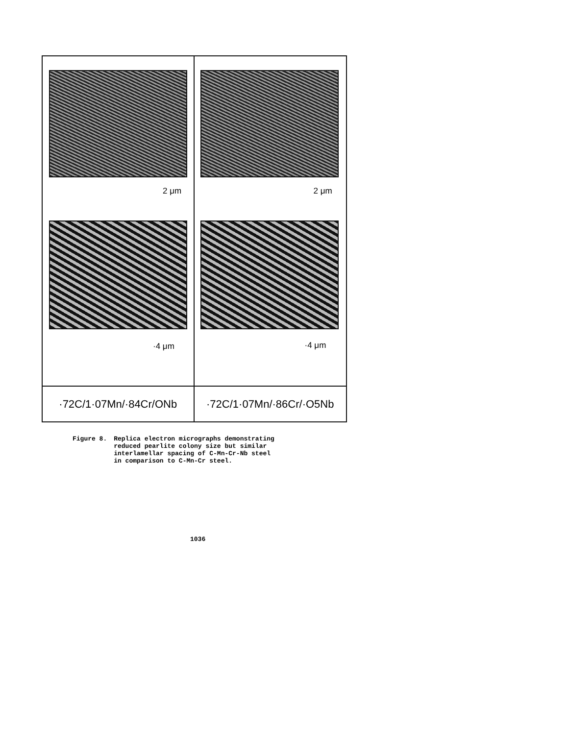2 μm
·4 μm
2 μm
·4 μm
·72C/1·07Mn/·84Cr/ONb
·72C/1·07Mn/·86Cr/·O5Nb
Figure 8. Replica electron micrographs demonstrating
reduced pearlite colony size but similar
interlamellar spacing of C-Mn-Cr-Nb steel
in comparison to C-Mn-Cr steel.
1036